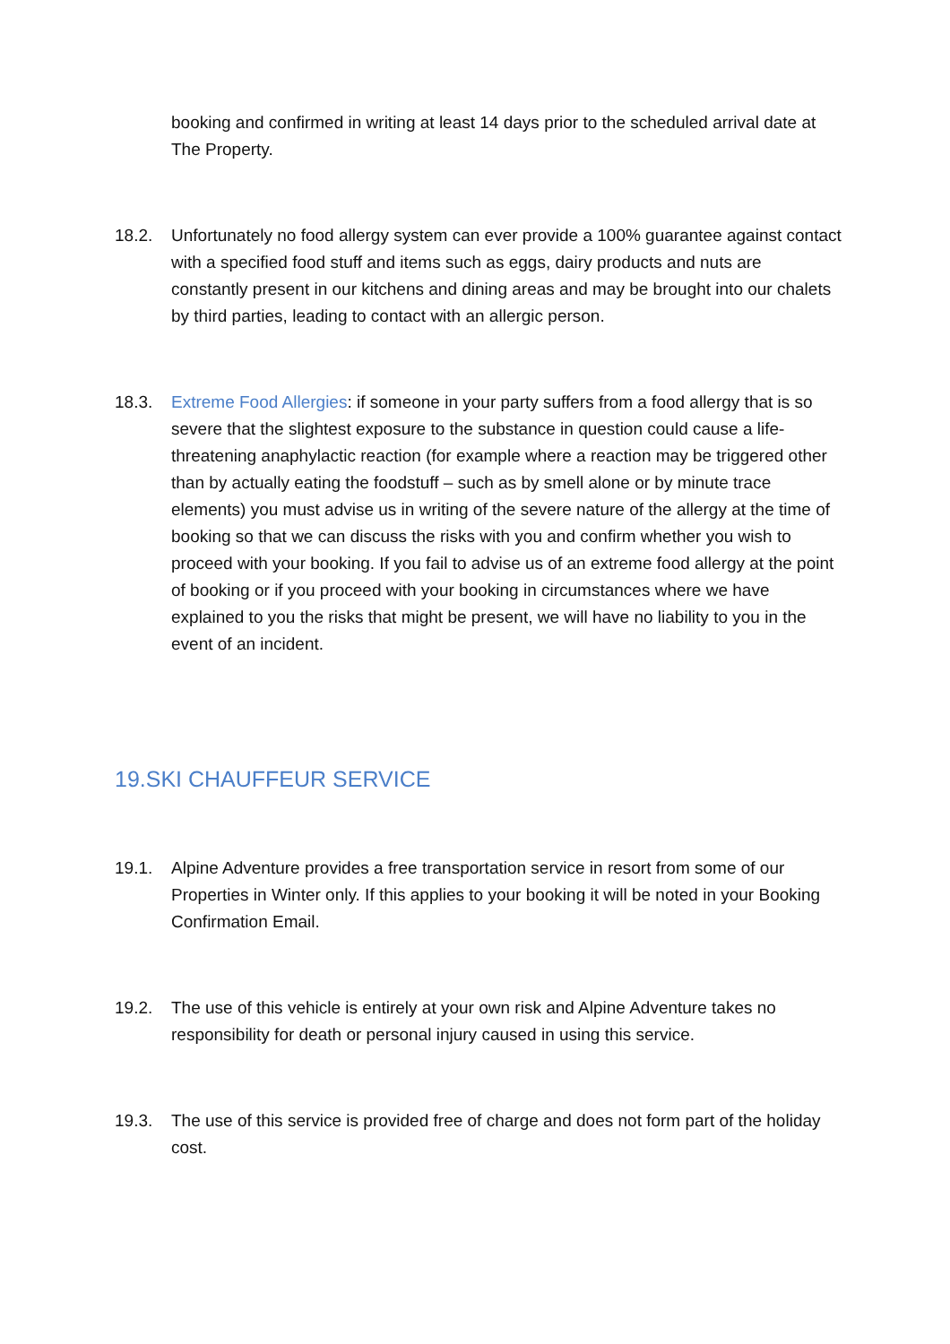booking and confirmed in writing at least 14 days prior to the scheduled arrival date at The Property.
18.2. Unfortunately no food allergy system can ever provide a 100% guarantee against contact with a specified food stuff and items such as eggs, dairy products and nuts are constantly present in our kitchens and dining areas and may be brought into our chalets by third parties, leading to contact with an allergic person.
18.3. Extreme Food Allergies: if someone in your party suffers from a food allergy that is so severe that the slightest exposure to the substance in question could cause a life-threatening anaphylactic reaction (for example where a reaction may be triggered other than by actually eating the foodstuff – such as by smell alone or by minute trace elements) you must advise us in writing of the severe nature of the allergy at the time of booking so that we can discuss the risks with you and confirm whether you wish to proceed with your booking. If you fail to advise us of an extreme food allergy at the point of booking or if you proceed with your booking in circumstances where we have explained to you the risks that might be present, we will have no liability to you in the event of an incident.
19.SKI CHAUFFEUR SERVICE
19.1. Alpine Adventure provides a free transportation service in resort from some of our Properties in Winter only. If this applies to your booking it will be noted in your Booking Confirmation Email.
19.2. The use of this vehicle is entirely at your own risk and Alpine Adventure takes no responsibility for death or personal injury caused in using this service.
19.3. The use of this service is provided free of charge and does not form part of the holiday cost.